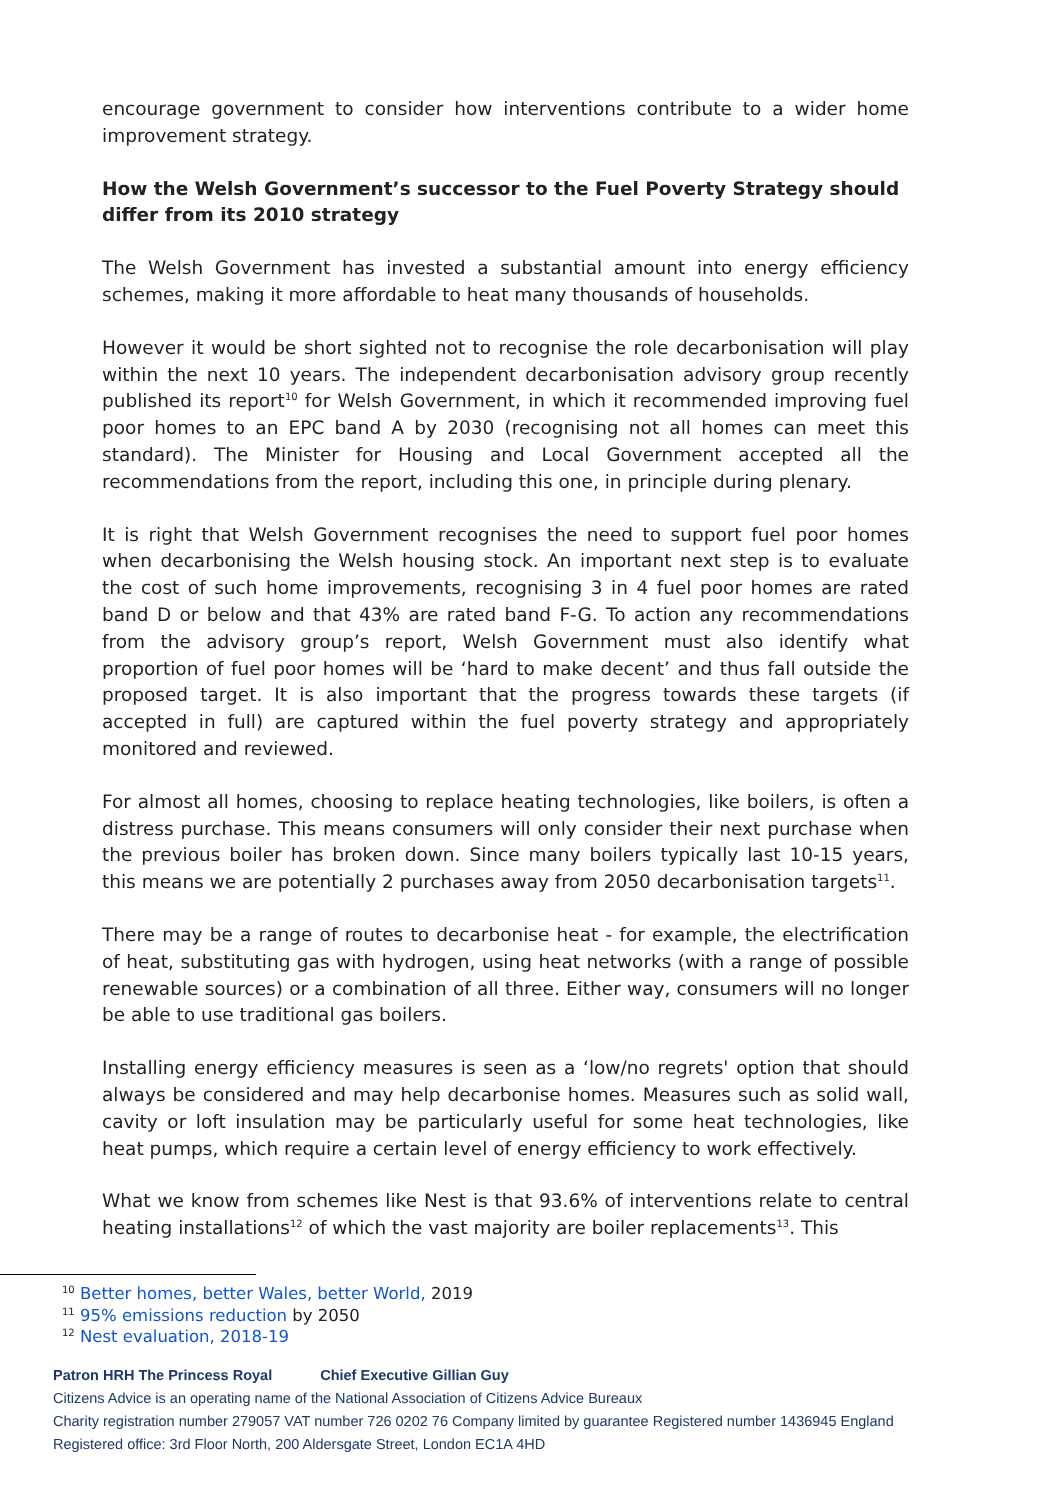encourage government to consider how interventions contribute to a wider home improvement strategy.
How the Welsh Government’s successor to the Fuel Poverty Strategy should differ from its 2010 strategy
The Welsh Government has invested a substantial amount into energy efficiency schemes, making it more affordable to heat many thousands of households.
However it would be short sighted not to recognise the role decarbonisation will play within the next 10 years. The independent decarbonisation advisory group recently published its report<sup>10</sup> for Welsh Government, in which it recommended improving fuel poor homes to an EPC band A by 2030 (recognising not all homes can meet this standard). The Minister for Housing and Local Government accepted all the recommendations from the report, including this one, in principle during plenary.
It is right that Welsh Government recognises the need to support fuel poor homes when decarbonising the Welsh housing stock. An important next step is to evaluate the cost of such home improvements, recognising 3 in 4 fuel poor homes are rated band D or below and that 43% are rated band F-G. To action any recommendations from the advisory group’s report, Welsh Government must also identify what proportion of fuel poor homes will be ‘hard to make decent’ and thus fall outside the proposed target. It is also important that the progress towards these targets (if accepted in full) are captured within the fuel poverty strategy and appropriately monitored and reviewed.
For almost all homes, choosing to replace heating technologies, like boilers, is often a distress purchase. This means consumers will only consider their next purchase when the previous boiler has broken down. Since many boilers typically last 10-15 years, this means we are potentially 2 purchases away from 2050 decarbonisation targets<sup>11</sup>.
There may be a range of routes to decarbonise heat - for example, the electrification of heat, substituting gas with hydrogen, using heat networks (with a range of possible renewable sources) or a combination of all three. Either way, consumers will no longer be able to use traditional gas boilers.
Installing energy efficiency measures is seen as a ‘low/no regrets' option that should always be considered and may help decarbonise homes. Measures such as solid wall, cavity or loft insulation may be particularly useful for some heat technologies, like heat pumps, which require a certain level of energy efficiency to work effectively.
What we know from schemes like Nest is that 93.6% of interventions relate to central heating installations<sup>12</sup> of which the vast majority are boiler replacements<sup>13</sup>. This
<sup>10</sup> Better homes, better Wales, better World, 2019
<sup>11</sup> 95% emissions reduction by 2050
<sup>12</sup> Nest evaluation, 2018-19
Patron HRH The Princess Royal Chief Executive Gillian Guy
Citizens Advice is an operating name of the National Association of Citizens Advice Bureaux
Charity registration number 279057 VAT number 726 0202 76 Company limited by guarantee Registered number 1436945 England
Registered office: 3rd Floor North, 200 Aldersgate Street, London EC1A 4HD